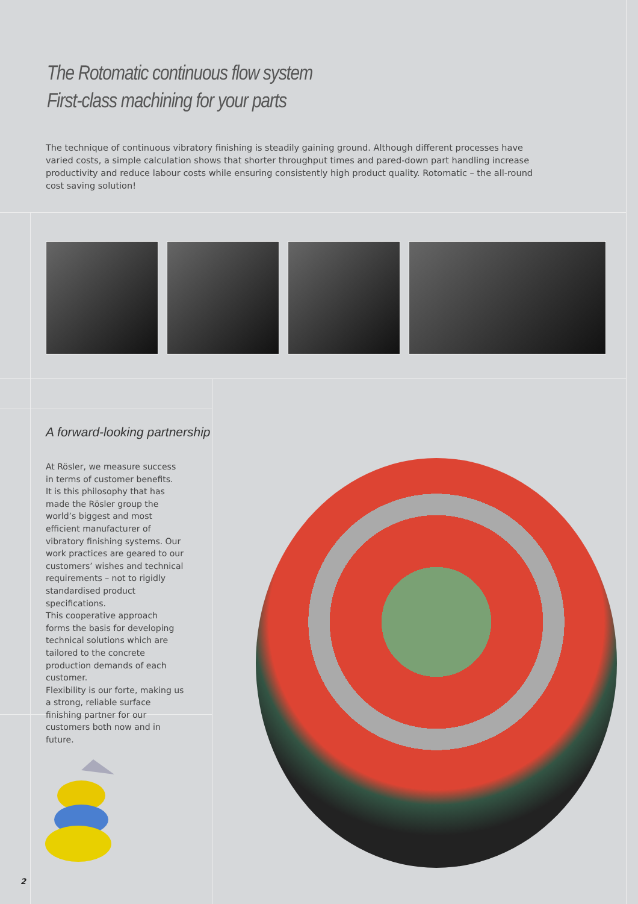The Rotomatic continuous flow system
First-class machining for your parts
The technique of continuous vibratory finishing is steadily gaining ground. Although different processes have varied costs, a simple calculation shows that shorter throughput times and pared-down part handling increase productivity and reduce labour costs while ensuring consistently high product quality. Rotomatic – the all-round cost saving solution!
A forward-looking partnership
At Rösler, we measure success in terms of customer benefits.
It is this philosophy that has made the Rösler group the world’s biggest and most efficient manufacturer of vibratory finishing systems. Our work practices are geared to our customers’ wishes and technical requirements – not to rigidly standardised product specifications.
This cooperative approach forms the basis for developing technical solutions which are tailored to the concrete production demands of each customer.
Flexibility is our forte, making us a strong, reliable surface finishing partner for our customers both now and in future.
2